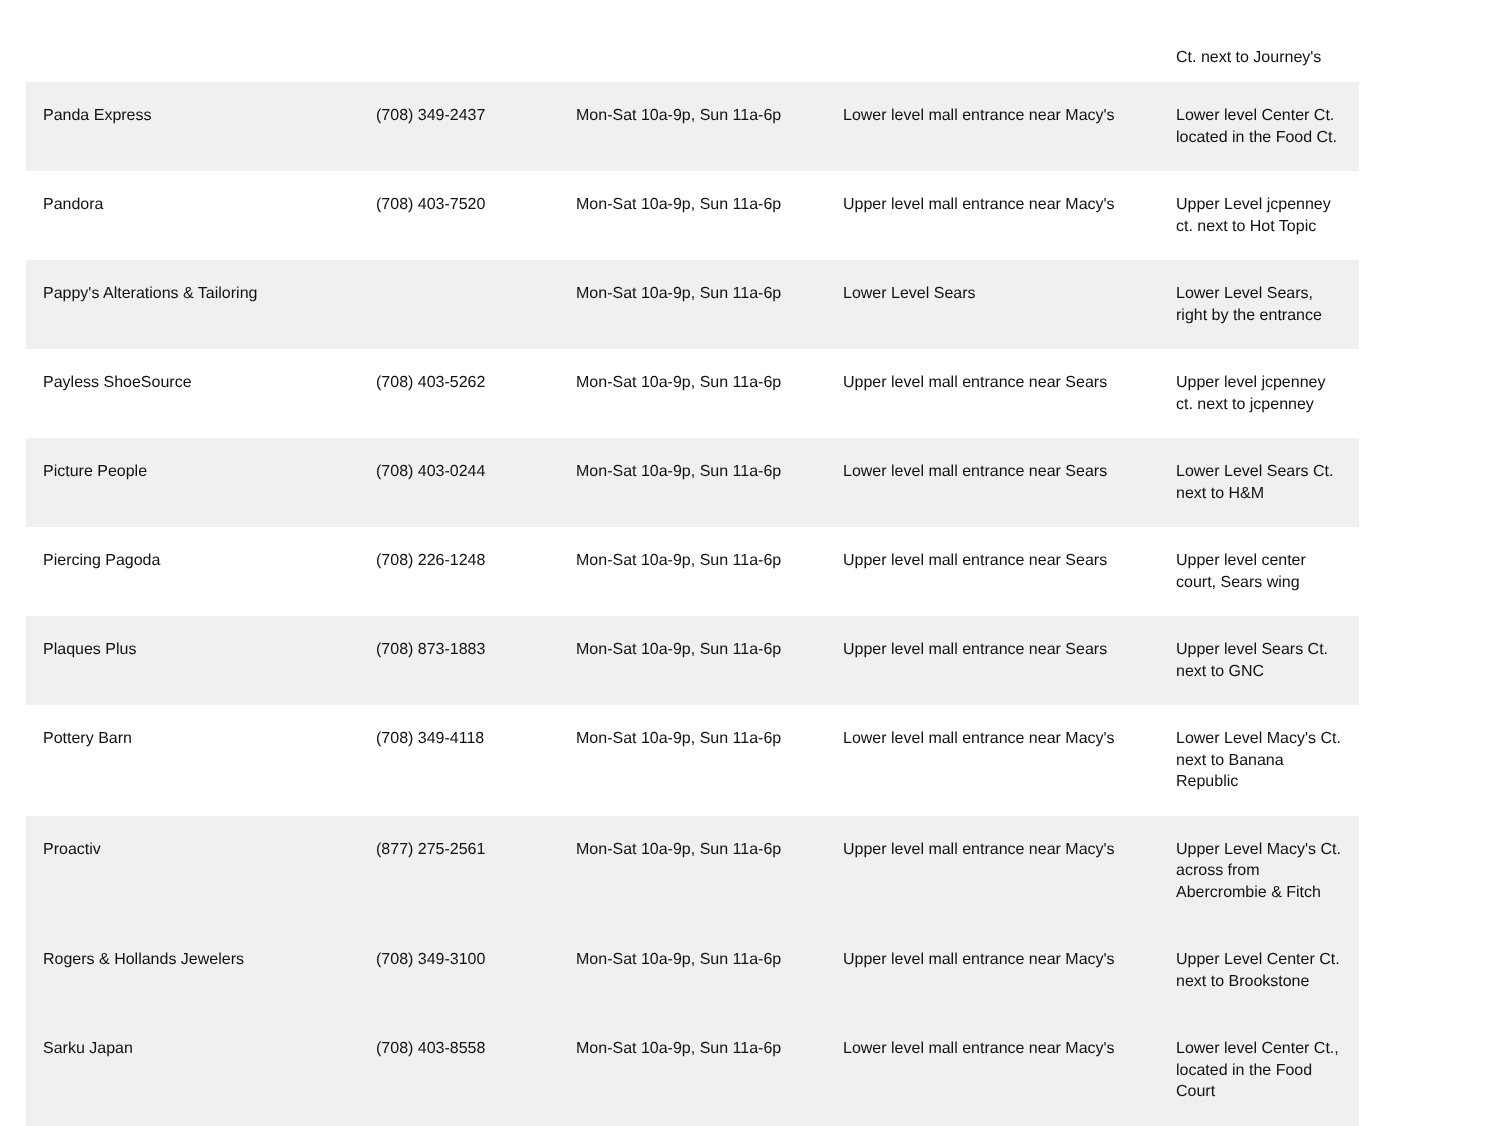Ct. next to Journey's
| Panda Express | (708) 349-2437 | Mon-Sat 10a-9p, Sun 11a-6p | Lower level mall entrance near Macy's | Lower level Center Ct. located in the Food Ct. |
| Pandora | (708) 403-7520 | Mon-Sat 10a-9p, Sun 11a-6p | Upper level mall entrance near Macy's | Upper Level jcpenney ct. next to Hot Topic |
| Pappy's Alterations & Tailoring | | Mon-Sat 10a-9p, Sun 11a-6p | Lower Level Sears | Lower Level Sears, right by the entrance |
| Payless ShoeSource | (708) 403-5262 | Mon-Sat 10a-9p, Sun 11a-6p | Upper level mall entrance near Sears | Upper level jcpenney ct. next to jcpenney |
| Picture People | (708) 403-0244 | Mon-Sat 10a-9p, Sun 11a-6p | Lower level mall entrance near Sears | Lower Level Sears Ct. next to H&M |
| Piercing Pagoda | (708) 226-1248 | Mon-Sat 10a-9p, Sun 11a-6p | Upper level mall entrance near Sears | Upper level center court, Sears wing |
| Plaques Plus | (708) 873-1883 | Mon-Sat 10a-9p, Sun 11a-6p | Upper level mall entrance near Sears | Upper level Sears Ct. next to GNC |
| Pottery Barn | (708) 349-4118 | Mon-Sat 10a-9p, Sun 11a-6p | Lower level mall entrance near Macy's | Lower Level Macy's Ct. next to Banana Republic |
| Proactiv | (877) 275-2561 | Mon-Sat 10a-9p, Sun 11a-6p | Upper level mall entrance near Macy's | Upper Level Macy's Ct. across from Abercrombie & Fitch |
| Rogers & Hollands Jewelers | (708) 349-3100 | Mon-Sat 10a-9p, Sun 11a-6p | Upper level mall entrance near Macy's | Upper Level Center Ct. next to Brookstone |
| Sarku Japan | (708) 403-8558 | Mon-Sat 10a-9p, Sun 11a-6p | Lower level mall entrance near Macy's | Lower level Center Ct., located in the Food Court |